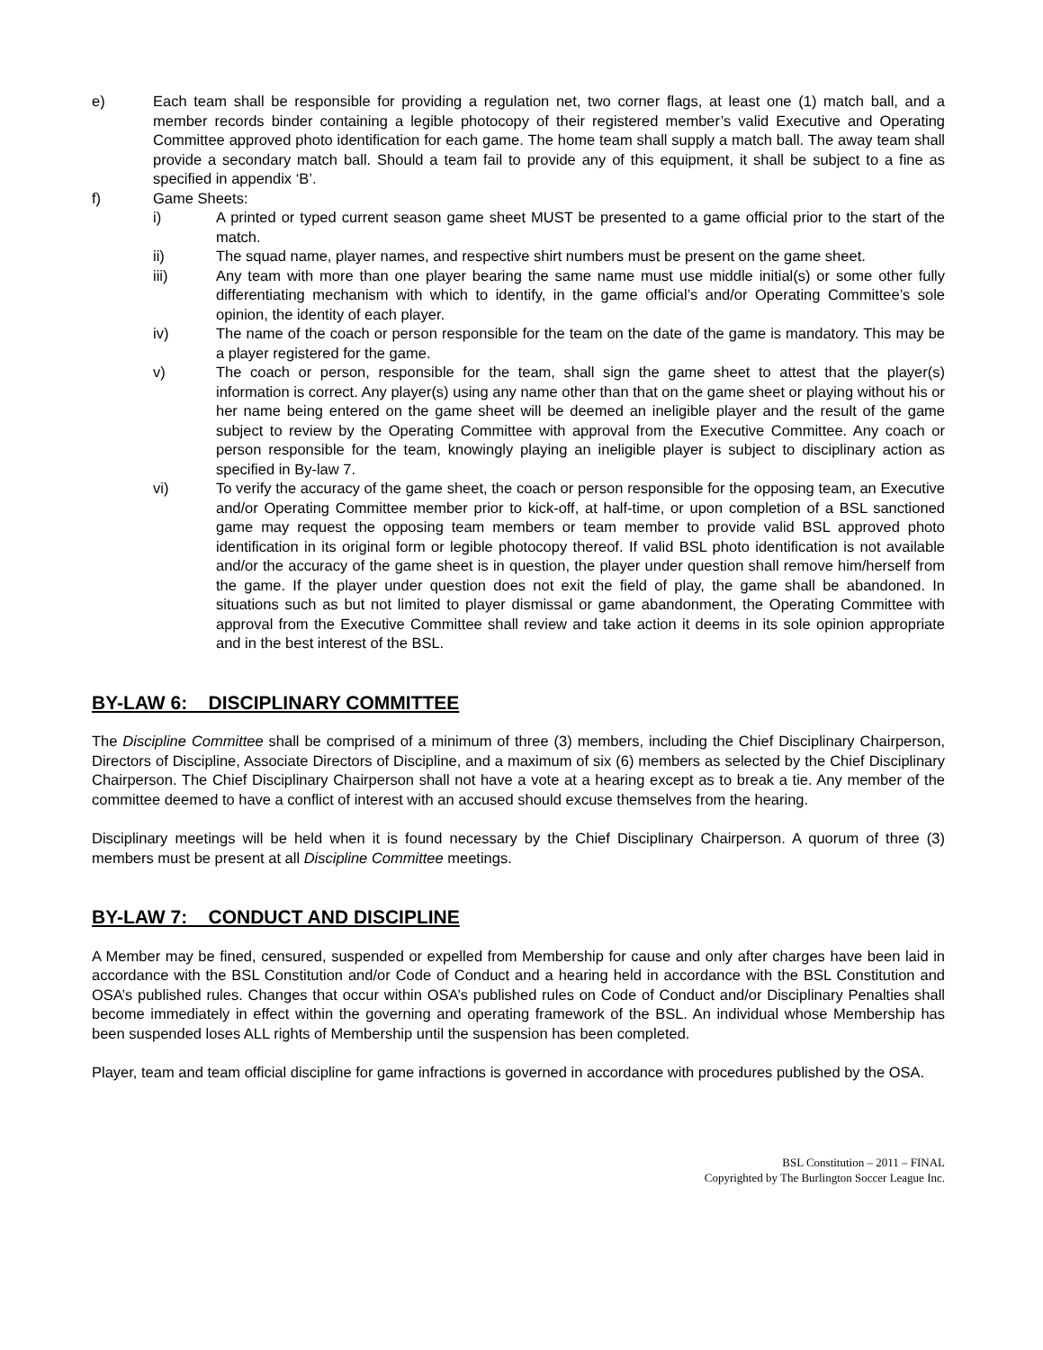e) Each team shall be responsible for providing a regulation net, two corner flags, at least one (1) match ball, and a member records binder containing a legible photocopy of their registered member’s valid Executive and Operating Committee approved photo identification for each game. The home team shall supply a match ball. The away team shall provide a secondary match ball. Should a team fail to provide any of this equipment, it shall be subject to a fine as specified in appendix ‘B’.
f) Game Sheets:
i) A printed or typed current season game sheet MUST be presented to a game official prior to the start of the match.
ii) The squad name, player names, and respective shirt numbers must be present on the game sheet.
iii) Any team with more than one player bearing the same name must use middle initial(s) or some other fully differentiating mechanism with which to identify, in the game official’s and/or Operating Committee’s sole opinion, the identity of each player.
iv) The name of the coach or person responsible for the team on the date of the game is mandatory. This may be a player registered for the game.
v) The coach or person, responsible for the team, shall sign the game sheet to attest that the player(s) information is correct. Any player(s) using any name other than that on the game sheet or playing without his or her name being entered on the game sheet will be deemed an ineligible player and the result of the game subject to review by the Operating Committee with approval from the Executive Committee. Any coach or person responsible for the team, knowingly playing an ineligible player is subject to disciplinary action as specified in By-law 7.
vi) To verify the accuracy of the game sheet, the coach or person responsible for the opposing team, an Executive and/or Operating Committee member prior to kick-off, at half-time, or upon completion of a BSL sanctioned game may request the opposing team members or team member to provide valid BSL approved photo identification in its original form or legible photocopy thereof. If valid BSL photo identification is not available and/or the accuracy of the game sheet is in question, the player under question shall remove him/herself from the game. If the player under question does not exit the field of play, the game shall be abandoned. In situations such as but not limited to player dismissal or game abandonment, the Operating Committee with approval from the Executive Committee shall review and take action it deems in its sole opinion appropriate and in the best interest of the BSL.
BY-LAW 6: DISCIPLINARY COMMITTEE
The Discipline Committee shall be comprised of a minimum of three (3) members, including the Chief Disciplinary Chairperson, Directors of Discipline, Associate Directors of Discipline, and a maximum of six (6) members as selected by the Chief Disciplinary Chairperson. The Chief Disciplinary Chairperson shall not have a vote at a hearing except as to break a tie. Any member of the committee deemed to have a conflict of interest with an accused should excuse themselves from the hearing.
Disciplinary meetings will be held when it is found necessary by the Chief Disciplinary Chairperson. A quorum of three (3) members must be present at all Discipline Committee meetings.
BY-LAW 7: CONDUCT AND DISCIPLINE
A Member may be fined, censured, suspended or expelled from Membership for cause and only after charges have been laid in accordance with the BSL Constitution and/or Code of Conduct and a hearing held in accordance with the BSL Constitution and OSA’s published rules. Changes that occur within OSA’s published rules on Code of Conduct and/or Disciplinary Penalties shall become immediately in effect within the governing and operating framework of the BSL. An individual whose Membership has been suspended loses ALL rights of Membership until the suspension has been completed.
Player, team and team official discipline for game infractions is governed in accordance with procedures published by the OSA.
BSL Constitution – 2011 – FINAL
Copyrighted by The Burlington Soccer League Inc.